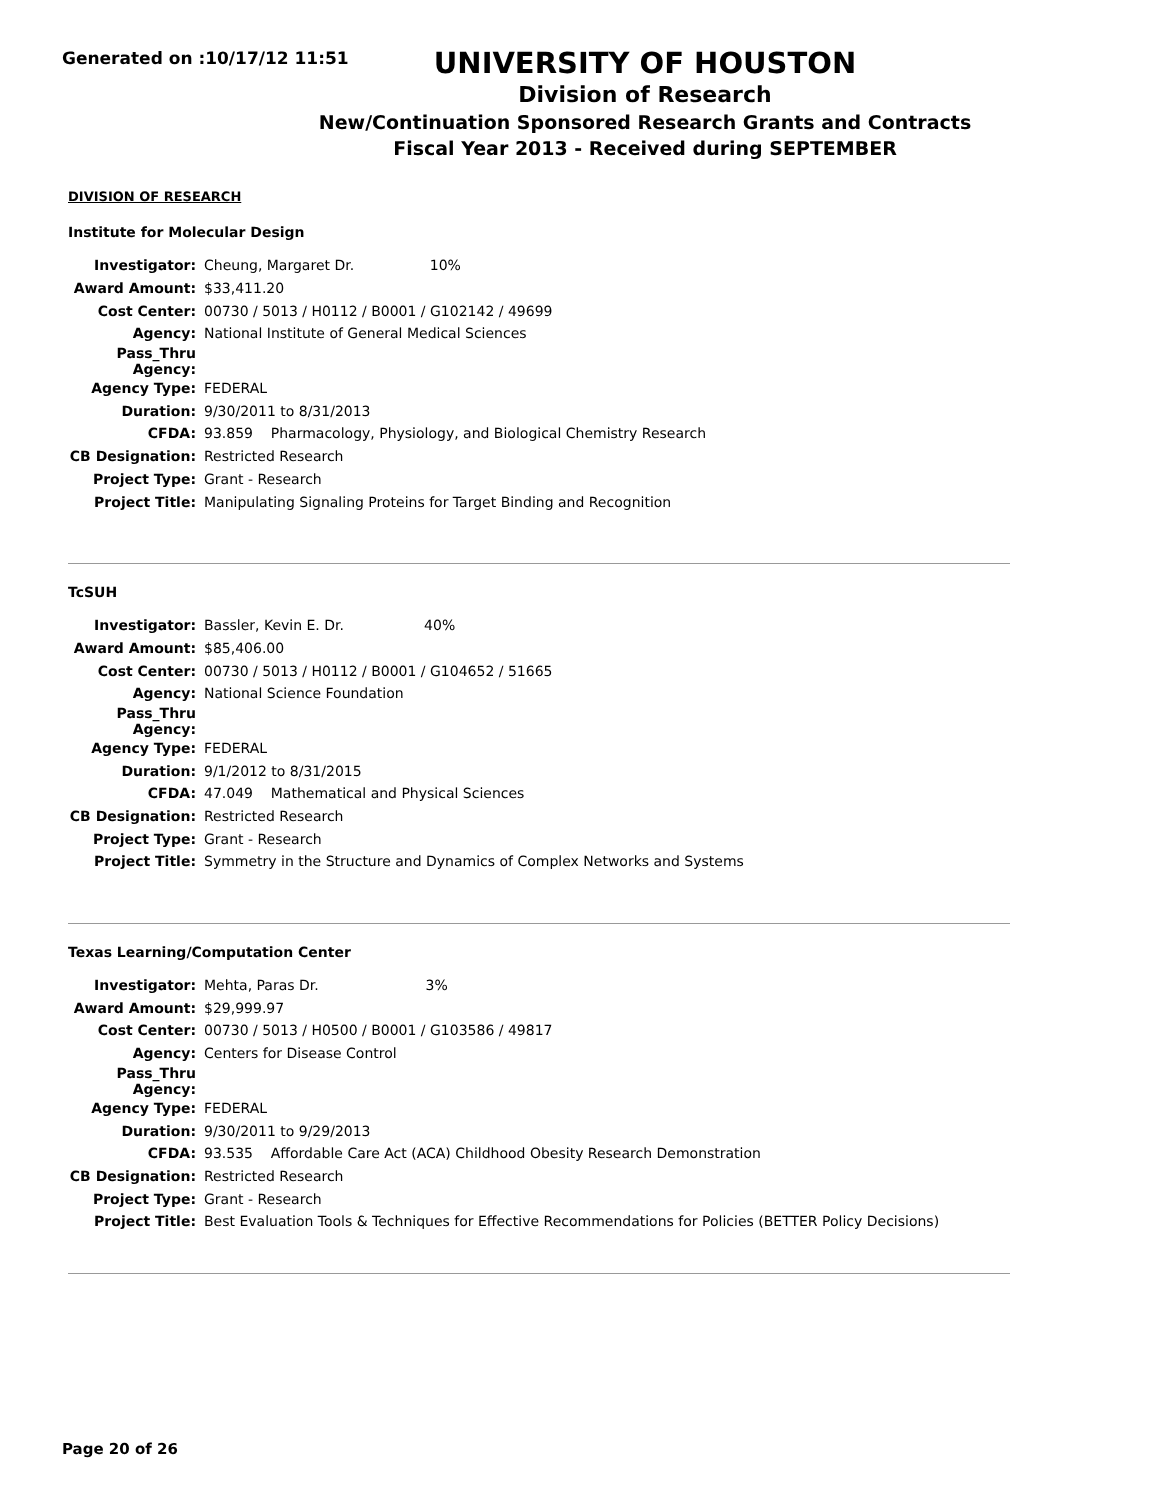Generated on :10/17/12 11:51
UNIVERSITY OF HOUSTON
Division of Research
New/Continuation Sponsored Research Grants and Contracts
Fiscal Year 2013 - Received during SEPTEMBER
DIVISION OF RESEARCH
Institute for Molecular Design
| Investigator: | Cheung, Margaret Dr. 10% |
| Award Amount: | $33,411.20 |
| Cost Center: | 00730 / 5013 / H0112 / B0001 / G102142 / 49699 |
| Agency: | National Institute of General Medical Sciences |
| Pass_Thru Agency: | |
| Agency Type: | FEDERAL |
| Duration: | 9/30/2011 to 8/31/2013 |
| CFDA: | 93.859 Pharmacology, Physiology, and Biological Chemistry Research |
| CB Designation: | Restricted Research |
| Project Type: | Grant - Research |
| Project Title: | Manipulating Signaling Proteins for Target Binding and Recognition |
TcSUH
| Investigator: | Bassler, Kevin E. Dr. 40% |
| Award Amount: | $85,406.00 |
| Cost Center: | 00730 / 5013 / H0112 / B0001 / G104652 / 51665 |
| Agency: | National Science Foundation |
| Pass_Thru Agency: | |
| Agency Type: | FEDERAL |
| Duration: | 9/1/2012 to 8/31/2015 |
| CFDA: | 47.049 Mathematical and Physical Sciences |
| CB Designation: | Restricted Research |
| Project Type: | Grant - Research |
| Project Title: | Symmetry in the Structure and Dynamics of Complex Networks and Systems |
Texas Learning/Computation Center
| Investigator: | Mehta, Paras Dr. 3% |
| Award Amount: | $29,999.97 |
| Cost Center: | 00730 / 5013 / H0500 / B0001 / G103586 / 49817 |
| Agency: | Centers for Disease Control |
| Pass_Thru Agency: | |
| Agency Type: | FEDERAL |
| Duration: | 9/30/2011 to 9/29/2013 |
| CFDA: | 93.535 Affordable Care Act (ACA) Childhood Obesity Research Demonstration |
| CB Designation: | Restricted Research |
| Project Type: | Grant - Research |
| Project Title: | Best Evaluation Tools & Techniques for Effective Recommendations for Policies (BETTER Policy Decisions) |
Page 20 of 26